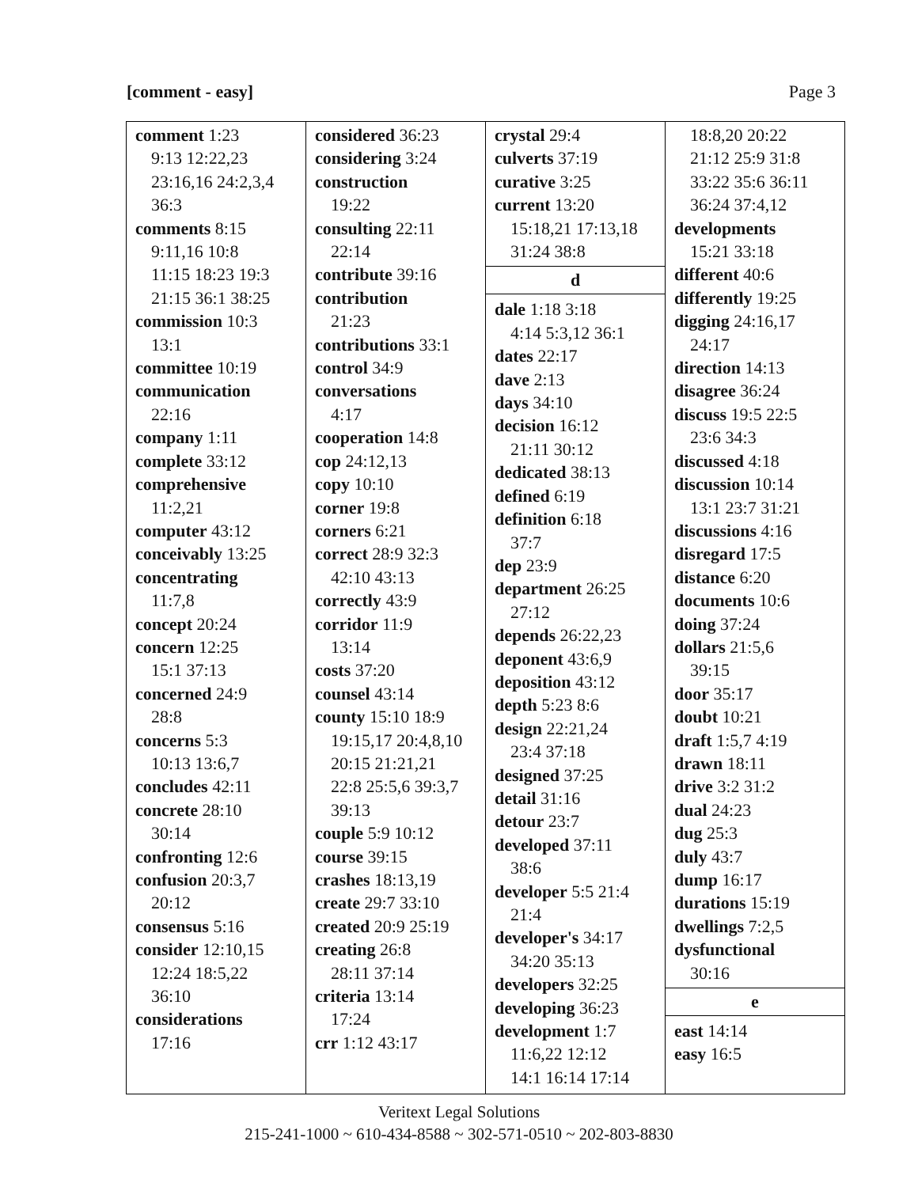[comment - easy] Page 3
comment 1:23
9:13 12:22,23
23:16,16 24:2,3,4
36:3
comments 8:15
9:11,16 10:8
11:15 18:23 19:3
21:15 36:1 38:25
commission 10:3
13:1
committee 10:19
communication
22:16
company 1:11
complete 33:12
comprehensive
11:2,21
computer 43:12
conceivably 13:25
concentrating
11:7,8
concept 20:24
concern 12:25
15:1 37:13
concerned 24:9
28:8
concerns 5:3
10:13 13:6,7
concludes 42:11
concrete 28:10
30:14
confronting 12:6
confusion 20:3,7
20:12
consensus 5:16
consider 12:10,15
12:24 18:5,22
36:10
considerations
17:16
considered 36:23
considering 3:24
construction
19:22
consulting 22:11
22:14
contribute 39:16
contribution
21:23
contributions 33:1
control 34:9
conversations
4:17
cooperation 14:8
cop 24:12,13
copy 10:10
corner 19:8
corners 6:21
correct 28:9 32:3
42:10 43:13
correctly 43:9
corridor 11:9
13:14
costs 37:20
counsel 43:14
county 15:10 18:9
19:15,17 20:4,8,10
20:15 21:21,21
22:8 25:5,6 39:3,7
39:13
couple 5:9 10:12
course 39:15
crashes 18:13,19
create 29:7 33:10
created 20:9 25:19
creating 26:8
28:11 37:14
criteria 13:14
17:24
crr 1:12 43:17
crystal 29:4
culverts 37:19
curative 3:25
current 13:20
15:18,21 17:13,18
31:24 38:8
d
dale 1:18 3:18
4:14 5:3,12 36:1
dates 22:17
dave 2:13
days 34:10
decision 16:12
21:11 30:12
dedicated 38:13
defined 6:19
definition 6:18
37:7
dep 23:9
department 26:25
27:12
depends 26:22,23
deponent 43:6,9
deposition 43:12
depth 5:23 8:6
design 22:21,24
23:4 37:18
designed 37:25
detail 31:16
detour 23:7
developed 37:11
38:6
developer 5:5 21:4
21:4
developer's 34:17
34:20 35:13
developers 32:25
developing 36:23
development 1:7
11:6,22 12:12
14:1 16:14 17:14
18:8,20 20:22
21:12 25:9 31:8
33:22 35:6 36:11
36:24 37:4,12
developments
15:21 33:18
different 40:6
differently 19:25
digging 24:16,17
24:17
direction 14:13
disagree 36:24
discuss 19:5 22:5
23:6 34:3
discussed 4:18
discussion 10:14
13:1 23:7 31:21
discussions 4:16
disregard 17:5
distance 6:20
documents 10:6
doing 37:24
dollars 21:5,6
39:15
door 35:17
doubt 10:21
draft 1:5,7 4:19
drawn 18:11
drive 3:2 31:2
dual 24:23
dug 25:3
duly 43:7
dump 16:17
durations 15:19
dwellings 7:2,5
dysfunctional
30:16
e
east 14:14
easy 16:5
Veritext Legal Solutions
215-241-1000 ~ 610-434-8588 ~ 302-571-0510 ~ 202-803-8830